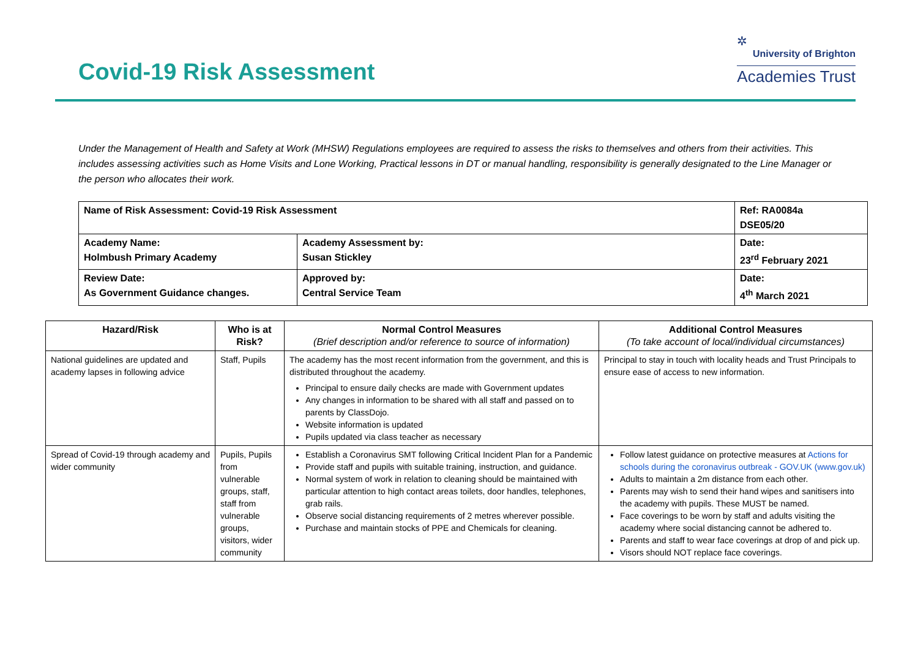Covid-19 Risk Assessment
✲
University of Brighton
Academies Trust
Under the Management of Health and Safety at Work (MHSW) Regulations employees are required to assess the risks to themselves and others from their activities. This includes assessing activities such as Home Visits and Lone Working, Practical lessons in DT or manual handling, responsibility is generally designated to the Line Manager or the person who allocates their work.
| Name of Risk Assessment: Covid-19 Risk Assessment | | Ref: RA0084a DSE05/20 |
| Academy Name: Holmbush Primary Academy | Academy Assessment by: Susan Stickley | Date: 23<sup>rd</sup> February 2021 |
| Review Date: As Government Guidance changes. | Approved by: Central Service Team | Date: 4<sup>th</sup> March 2021 |
| Hazard/Risk | Who is at Risk? | Normal Control Measures (Brief description and/or reference to source of information) | Additional Control Measures (To take account of local/individual circumstances) |
| --- | --- | --- | --- |
| National guidelines are updated and academy lapses in following advice | Staff, Pupils | The academy has the most recent information from the government, and this is distributed throughout the academy. Principal to ensure daily checks are made with Government updates Any changes in information to be shared with all staff and passed on to parents by ClassDojo. Website information is updated Pupils updated via class teacher as necessary | Principal to stay in touch with locality heads and Trust Principals to ensure ease of access to new information. |
| Spread of Covid-19 through academy and wider community | Pupils, Pupils from vulnerable groups, staff, staff from vulnerable groups, visitors, wider community | Establish a Coronavirus SMT following Critical Incident Plan for a Pandemic Provide staff and pupils with suitable training, instruction, and guidance. Normal system of work in relation to cleaning should be maintained with particular attention to high contact areas toilets, door handles, telephones, grab rails. Observe social distancing requirements of 2 metres wherever possible. Purchase and maintain stocks of PPE and Chemicals for cleaning. | Follow latest guidance on protective measures at Actions for schools during the coronavirus outbreak - GOV.UK (www.gov.uk) Adults to maintain a 2m distance from each other. Parents may wish to send their hand wipes and sanitisers into the academy with pupils. These MUST be named. Face coverings to be worn by staff and adults visiting the academy where social distancing cannot be adhered to. Parents and staff to wear face coverings at drop of and pick up. Visors should NOT replace face coverings. |